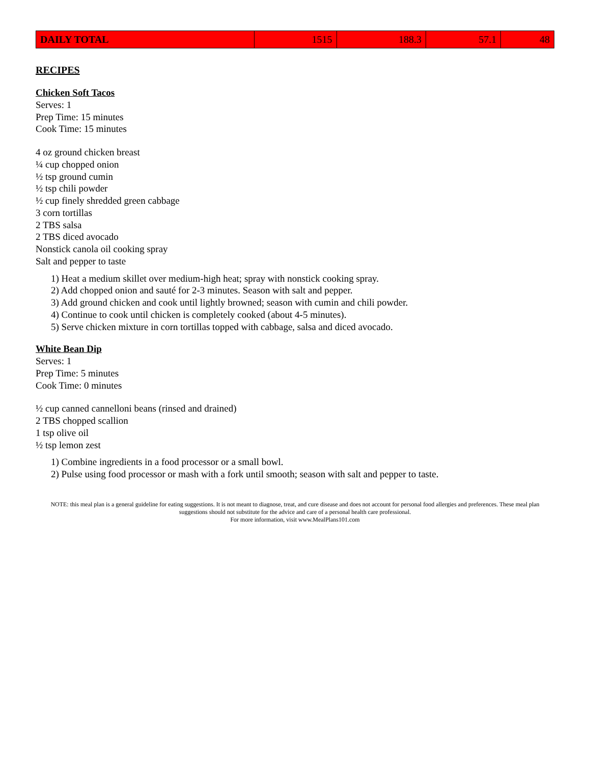| DAILY TOTAL | 1515 | 188.3 | 57.1 | 48 |
RECIPES
Chicken Soft Tacos
Serves: 1
Prep Time: 15 minutes
Cook Time: 15 minutes
4 oz ground chicken breast
¼ cup chopped onion
½ tsp ground cumin
½ tsp chili powder
½ cup finely shredded green cabbage
3 corn tortillas
2 TBS salsa
2 TBS diced avocado
Nonstick canola oil cooking spray
Salt and pepper to taste
1) Heat a medium skillet over medium-high heat; spray with nonstick cooking spray.
2) Add chopped onion and sauté for 2-3 minutes. Season with salt and pepper.
3) Add ground chicken and cook until lightly browned; season with cumin and chili powder.
4) Continue to cook until chicken is completely cooked (about 4-5 minutes).
5) Serve chicken mixture in corn tortillas topped with cabbage, salsa and diced avocado.
White Bean Dip
Serves: 1
Prep Time: 5 minutes
Cook Time: 0 minutes
½ cup canned cannelloni beans (rinsed and drained)
2 TBS chopped scallion
1 tsp olive oil
½ tsp lemon zest
1) Combine ingredients in a food processor or a small bowl.
2) Pulse using food processor or mash with a fork until smooth; season with salt and pepper to taste.
NOTE: this meal plan is a general guideline for eating suggestions. It is not meant to diagnose, treat, and cure disease and does not account for personal food allergies and preferences. These meal plan suggestions should not substitute for the advice and care of a personal health care professional.
For more information, visit www.MealPlans101.com